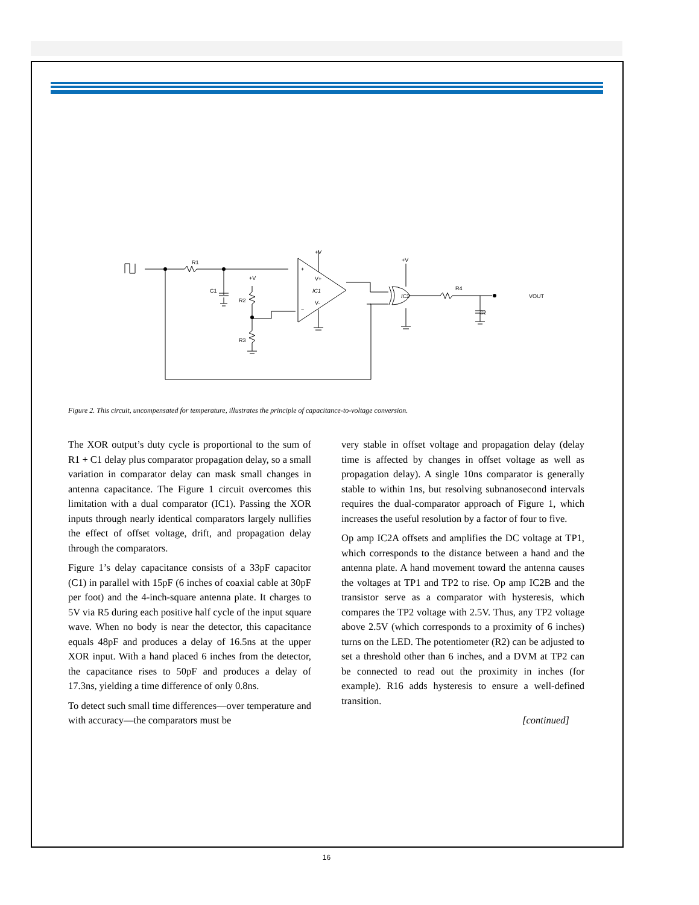R1
C1
+V
R2
R3
+V
+
−
V+
IC1
V-
+V
IC2
R4
VOUT
C2
Figure 2. This circuit, uncompensated for temperature, illustrates the principle of capacitance-to-voltage conversion.
The XOR output’s duty cycle is proportional to the sum of R1 + C1 delay plus comparator propagation delay, so a small variation in comparator delay can mask small changes in antenna capacitance. The Figure 1 circuit overcomes this limitation with a dual comparator (IC1). Passing the XOR inputs through nearly identical comparators largely nullifies the effect of offset voltage, drift, and propagation delay through the comparators.
Figure 1’s delay capacitance consists of a 33pF capacitor (C1) in parallel with 15pF (6 inches of coaxial cable at 30pF per foot) and the 4-inch-square antenna plate. It charges to 5V via R5 during each positive half cycle of the input square wave. When no body is near the detector, this capacitance equals 48pF and produces a delay of 16.5ns at the upper XOR input. With a hand placed 6 inches from the detector, the capacitance rises to 50pF and produces a delay of 17.3ns, yielding a time difference of only 0.8ns.
To detect such small time differences—over temperature and with accuracy—the comparators must be
very stable in offset voltage and propagation delay (delay time is affected by changes in offset voltage as well as propagation delay). A single 10ns comparator is generally stable to within 1ns, but resolving subnanosecond intervals requires the dual-comparator approach of Figure 1, which increases the useful resolution by a factor of four to five.
Op amp IC2A offsets and amplifies the DC voltage at TP1, which corresponds to the distance between a hand and the antenna plate. A hand movement toward the antenna causes the voltages at TP1 and TP2 to rise. Op amp IC2B and the transistor serve as a comparator with hysteresis, which compares the TP2 voltage with 2.5V. Thus, any TP2 voltage above 2.5V (which corresponds to a proximity of 6 inches) turns on the LED. The potentiometer (R2) can be adjusted to set a threshold other than 6 inches, and a DVM at TP2 can be connected to read out the proximity in inches (for example). R16 adds hysteresis to ensure a well-defined transition.
[continued]
16